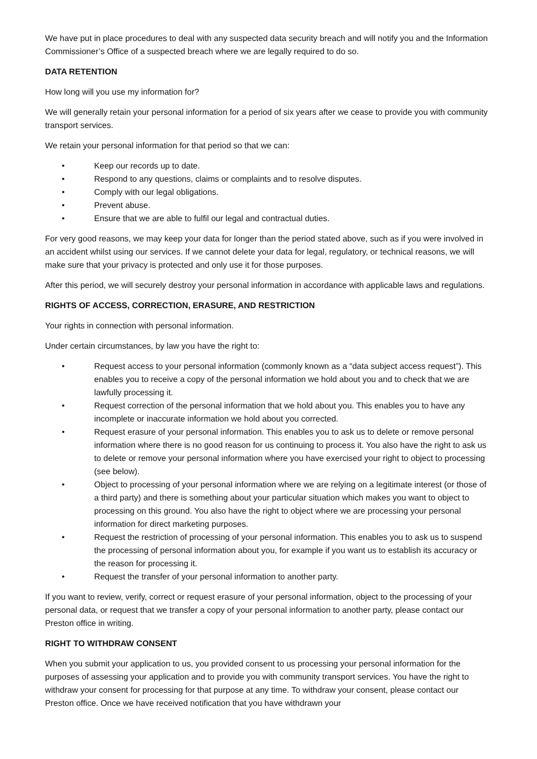We have put in place procedures to deal with any suspected data security breach and will notify you and the Information Commissioner’s Office of a suspected breach where we are legally required to do so.
DATA RETENTION
How long will you use my information for?
We will generally retain your personal information for a period of six years after we cease to provide you with community transport services.
We retain your personal information for that period so that we can:
• Keep our records up to date.
• Respond to any questions, claims or complaints and to resolve disputes.
• Comply with our legal obligations.
• Prevent abuse.
• Ensure that we are able to fulfil our legal and contractual duties.
For very good reasons, we may keep your data for longer than the period stated above, such as if you were involved in an accident whilst using our services. If we cannot delete your data for legal, regulatory, or technical reasons, we will make sure that your privacy is protected and only use it for those purposes.
After this period, we will securely destroy your personal information in accordance with applicable laws and regulations.
RIGHTS OF ACCESS, CORRECTION, ERASURE, AND RESTRICTION
Your rights in connection with personal information.
Under certain circumstances, by law you have the right to:
• Request access to your personal information (commonly known as a “data subject access request”). This enables you to receive a copy of the personal information we hold about you and to check that we are lawfully processing it.
• Request correction of the personal information that we hold about you. This enables you to have any incomplete or inaccurate information we hold about you corrected.
• Request erasure of your personal information. This enables you to ask us to delete or remove personal information where there is no good reason for us continuing to process it. You also have the right to ask us to delete or remove your personal information where you have exercised your right to object to processing (see below).
• Object to processing of your personal information where we are relying on a legitimate interest (or those of a third party) and there is something about your particular situation which makes you want to object to processing on this ground. You also have the right to object where we are processing your personal information for direct marketing purposes.
• Request the restriction of processing of your personal information. This enables you to ask us to suspend the processing of personal information about you, for example if you want us to establish its accuracy or the reason for processing it.
• Request the transfer of your personal information to another party.
If you want to review, verify, correct or request erasure of your personal information, object to the processing of your personal data, or request that we transfer a copy of your personal information to another party, please contact our Preston office in writing.
RIGHT TO WITHDRAW CONSENT
When you submit your application to us, you provided consent to us processing your personal information for the purposes of assessing your application and to provide you with community transport services. You have the right to withdraw your consent for processing for that purpose at any time. To withdraw your consent, please contact our Preston office. Once we have received notification that you have withdrawn your